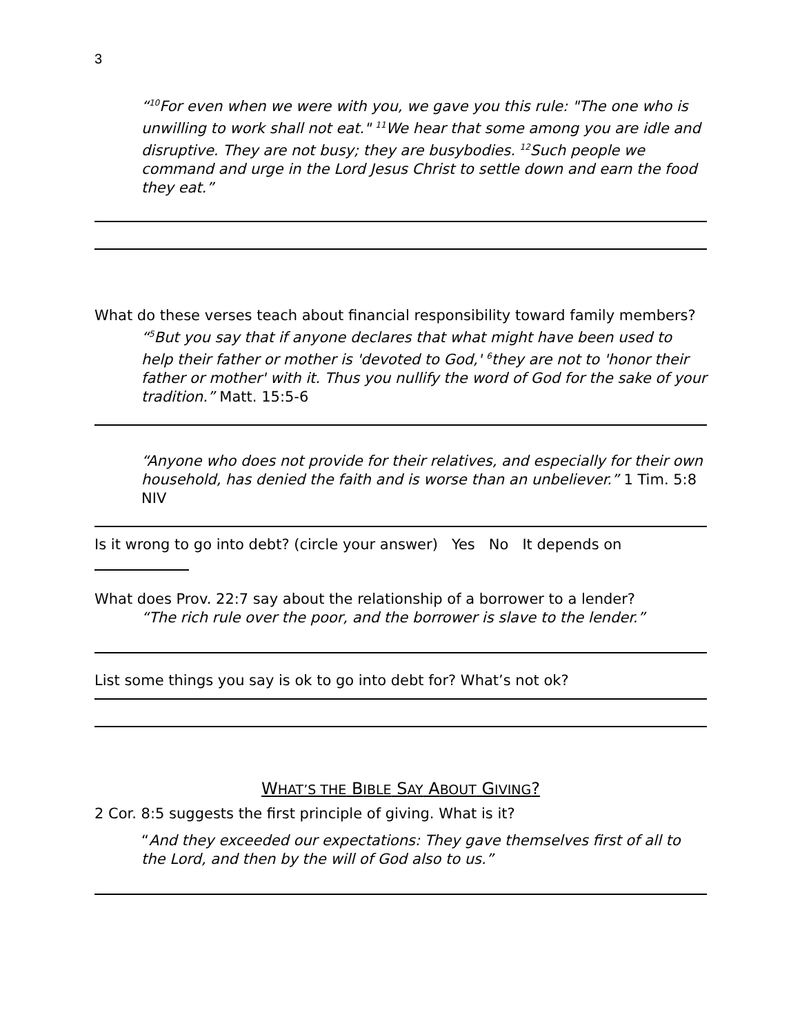3
“<sup>10</sup>For even when we were with you, we gave you this rule: "The one who is unwilling to work shall not eat." <sup>11</sup>We hear that some among you are idle and disruptive. They are not busy; they are busybodies. <sup>12</sup>Such people we command and urge in the Lord Jesus Christ to settle down and earn the food they eat.”
What do these verses teach about financial responsibility toward family members?
“<sup>5</sup>But you say that if anyone declares that what might have been used to help their father or mother is 'devoted to God,' <sup>6</sup>they are not to 'honor their father or mother' with it. Thus you nullify the word of God for the sake of your tradition.” Matt. 15:5-6
“Anyone who does not provide for their relatives, and especially for their own household, has denied the faith and is worse than an unbeliever.” 1 Tim. 5:8 NIV
Is it wrong to go into debt? (circle your answer) Yes No It depends on
What does Prov. 22:7 say about the relationship of a borrower to a lender?
“The rich rule over the poor, and the borrower is slave to the lender.”
List some things you say is ok to go into debt for? What’s not ok?
WHAT’S THE BIBLE SAY ABOUT GIVING?
2 Cor. 8:5 suggests the first principle of giving. What is it?
“And they exceeded our expectations: They gave themselves first of all to the Lord, and then by the will of God also to us.”